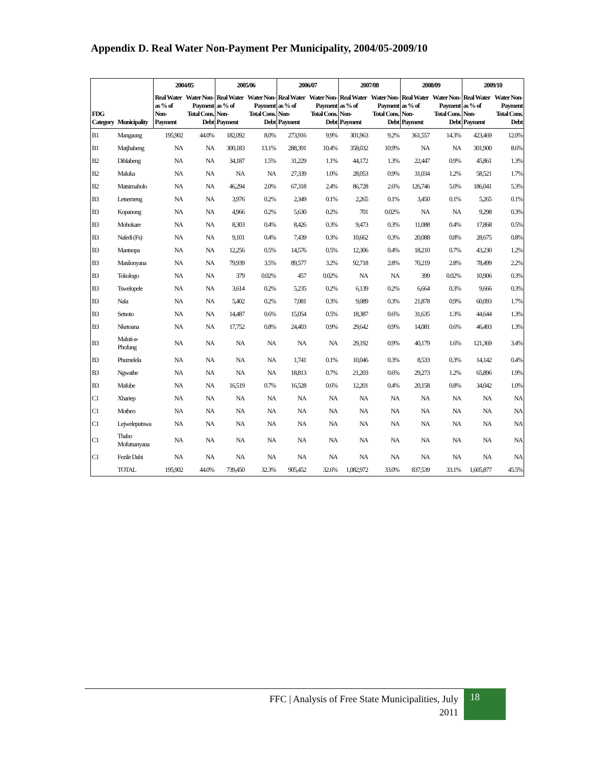Appendix D. Real Water Non-Payment Per Municipality, 2004/05-2009/10
| | | 2004/05 | | 2005/06 | | 2006/07 | | 2007/08 | | 2008/09 | | 2009/10 | |
| --- | --- | --- | --- | --- | --- | --- | --- | --- | --- | --- | --- | --- | --- |
| FDG Category | Municipality | Real Water as % of Non-Payment | Water Non-Payment Total Cons. Debt | Real Water as % of Non-Payment | Water Non-Payment Total Cons. Debt | Real Water as % of Non-Payment | Water Non-Payment Total Cons. Debt | Real Water as % of Non-Payment | Water Non-Payment Total Cons. Debt | Real Water as % of Non-Payment | Water Non-Payment Total Cons. Debt | Real Water as % of Non-Payment | Water Non-Payment Total Cons. Debt |
| B1 | Mangaung | 195,902 | 44.0% | 182,092 | 8.0% | 273,916 | 9.9% | 301,963 | 9.2% | 361,557 | 14.3% | 423,469 | 12.0% |
| B1 | Matjhabeng | NA | NA | 300,183 | 13.1% | 288,391 | 10.4% | 358,032 | 10.9% | NA | NA | 301,900 | 8.6% |
| B2 | Dihlabeng | NA | NA | 34,187 | 1.5% | 31,229 | 1.1% | 44,172 | 1.3% | 22,447 | 0.9% | 45,861 | 1.3% |
| B2 | Maluka | NA | NA | NA | NA | 27,339 | 1.0% | 28,053 | 0.9% | 31,034 | 1.2% | 58,521 | 1.7% |
| B2 | Matsimaholo | NA | NA | 46,294 | 2.0% | 67,318 | 2.4% | 86,728 | 2.6% | 126,746 | 5.0% | 186,041 | 5.3% |
| B3 | Letsemeng | NA | NA | 3,976 | 0.2% | 2,349 | 0.1% | 2,265 | 0.1% | 3,450 | 0.1% | 5,265 | 0.1% |
| B3 | Kopanong | NA | NA | 4,966 | 0.2% | 5,630 | 0.2% | 701 | 0.02% | NA | NA | 9,298 | 0.3% |
| B3 | Mohokare | NA | NA | 8,303 | 0.4% | 8,426 | 0.3% | 9,473 | 0.3% | 11,088 | 0.4% | 17,868 | 0.5% |
| B3 | Naledi (Fs) | NA | NA | 9,101 | 0.4% | 7,439 | 0.3% | 10,662 | 0.3% | 20,088 | 0.8% | 28,675 | 0.8% |
| B3 | Mantsopa | NA | NA | 12,256 | 0.5% | 14,576 | 0.5% | 12,306 | 0.4% | 18,210 | 0.7% | 43,230 | 1.2% |
| B3 | Masilonyana | NA | NA | 79,939 | 3.5% | 89,577 | 3.2% | 92,718 | 2.8% | 70,219 | 2.8% | 78,499 | 2.2% |
| B3 | Tokologo | NA | NA | 379 | 0.02% | 457 | 0.02% | NA | NA | 399 | 0.02% | 10,906 | 0.3% |
| B3 | Tswelopele | NA | NA | 3,614 | 0.2% | 5,235 | 0.2% | 6,139 | 0.2% | 6,664 | 0.3% | 9,666 | 0.3% |
| B3 | Nala | NA | NA | 5,402 | 0.2% | 7,081 | 0.3% | 9,089 | 0.3% | 21,878 | 0.9% | 60,093 | 1.7% |
| B3 | Setsoto | NA | NA | 14,487 | 0.6% | 15,054 | 0.5% | 18,387 | 0.6% | 31,635 | 1.3% | 44,644 | 1.3% |
| B3 | Nketoana | NA | NA | 17,752 | 0.8% | 24,403 | 0.9% | 29,642 | 0.9% | 14,081 | 0.6% | 46,493 | 1.3% |
| B3 | Maluti-a-Phofung | NA | NA | NA | NA | NA | NA | 29,192 | 0.9% | 40,179 | 1.6% | 121,369 | 3.4% |
| B3 | Phumelela | NA | NA | NA | NA | 1,741 | 0.1% | 10,046 | 0.3% | 8,533 | 0.3% | 14,142 | 0.4% |
| B3 | Ngwathe | NA | NA | NA | NA | 18,813 | 0.7% | 21,203 | 0.6% | 29,273 | 1.2% | 65,896 | 1.9% |
| B3 | Mafube | NA | NA | 16,519 | 0.7% | 16,528 | 0.6% | 12,201 | 0.4% | 20,158 | 0.8% | 34,042 | 1.0% |
| C1 | Xhariep | NA | NA | NA | NA | NA | NA | NA | NA | NA | NA | NA | NA |
| C1 | Motheo | NA | NA | NA | NA | NA | NA | NA | NA | NA | NA | NA | NA |
| C1 | Lejweleputswa | NA | NA | NA | NA | NA | NA | NA | NA | NA | NA | NA | NA |
| C1 | Thabo Mofutsanyana | NA | NA | NA | NA | NA | NA | NA | NA | NA | NA | NA | NA |
| C1 | Fezile Dabi | NA | NA | NA | NA | NA | NA | NA | NA | NA | NA | NA | NA |
| | TOTAL | 195,902 | 44.0% | 739,450 | 32.3% | 905,452 | 32.6% | 1,082,972 | 33.0% | 837,539 | 33.1% | 1,605,877 | 45.5% |
FFC | Analysis of Free State Municipalities, July
2011
18